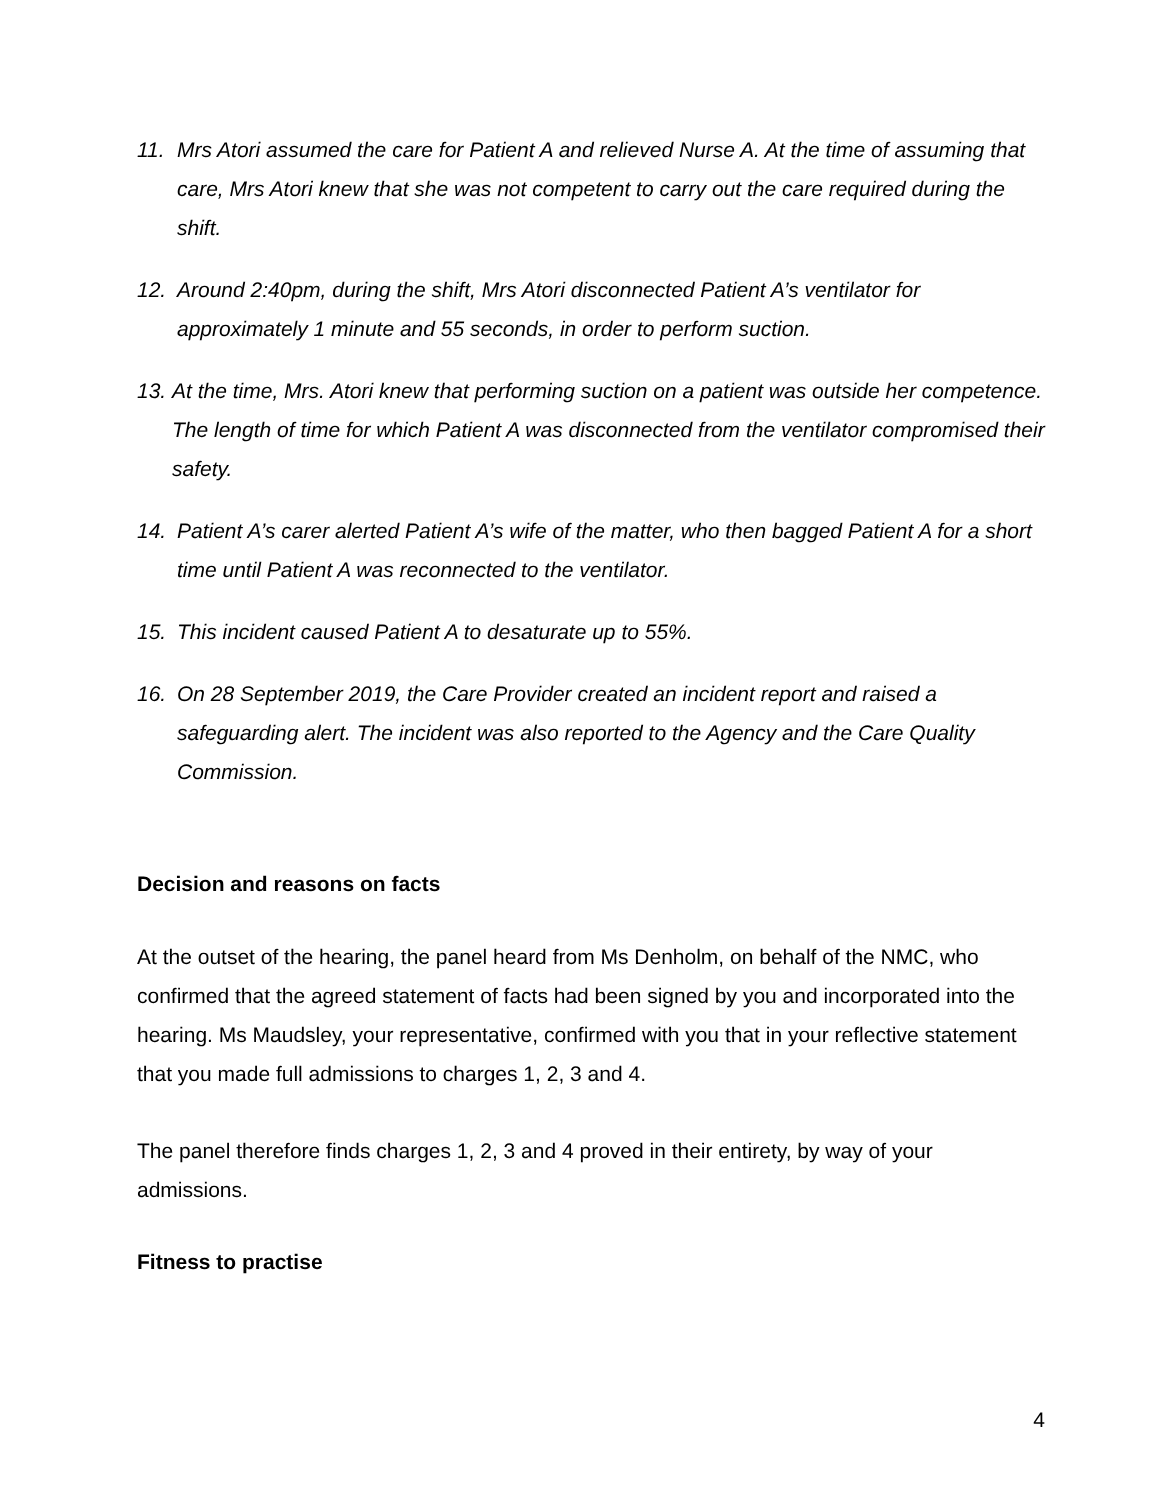11. Mrs Atori assumed the care for Patient A and relieved Nurse A. At the time of assuming that care, Mrs Atori knew that she was not competent to carry out the care required during the shift.
12. Around 2:40pm, during the shift, Mrs Atori disconnected Patient A’s ventilator for approximately 1 minute and 55 seconds, in order to perform suction.
13. At the time, Mrs. Atori knew that performing suction on a patient was outside her competence. The length of time for which Patient A was disconnected from the ventilator compromised their safety.
14. Patient A’s carer alerted Patient A’s wife of the matter, who then bagged Patient A for a short time until Patient A was reconnected to the ventilator.
15. This incident caused Patient A to desaturate up to 55%.
16. On 28 September 2019, the Care Provider created an incident report and raised a safeguarding alert. The incident was also reported to the Agency and the Care Quality Commission.
Decision and reasons on facts
At the outset of the hearing, the panel heard from Ms Denholm, on behalf of the NMC, who confirmed that the agreed statement of facts had been signed by you and incorporated into the hearing. Ms Maudsley, your representative, confirmed with you that in your reflective statement that you made full admissions to charges 1, 2, 3 and 4.
The panel therefore finds charges 1, 2, 3 and 4 proved in their entirety, by way of your admissions.
Fitness to practise
4